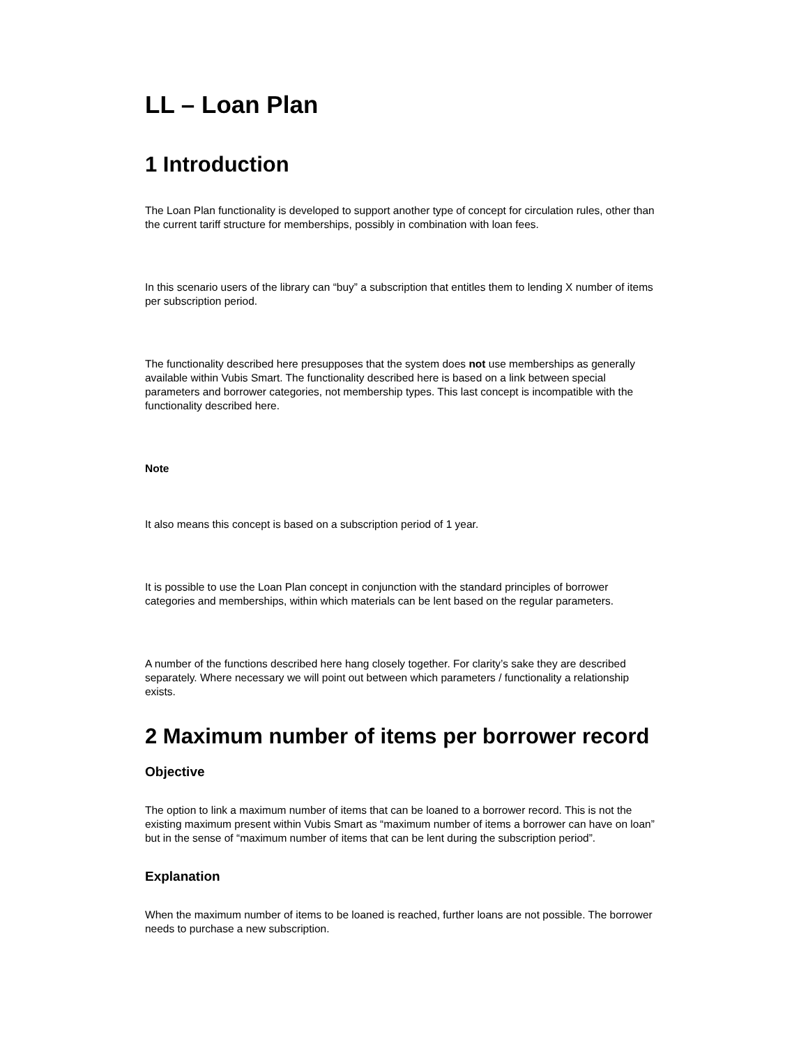LL – Loan Plan
1 Introduction
The Loan Plan functionality is developed to support another type of concept for circulation rules, other than the current tariff structure for memberships, possibly in combination with loan fees.
In this scenario users of the library can “buy” a subscription that entitles them to lending X number of items per subscription period.
The functionality described here presupposes that the system does not use memberships as generally available within Vubis Smart. The functionality described here is based on a link between special parameters and borrower categories, not membership types. This last concept is incompatible with the functionality described here.
Note
It also means this concept is based on a subscription period of 1 year.
It is possible to use the Loan Plan concept in conjunction with the standard principles of borrower categories and memberships, within which materials can be lent based on the regular parameters.
A number of the functions described here hang closely together. For clarity’s sake they are described separately. Where necessary we will point out between which parameters / functionality a relationship exists.
2 Maximum number of items per borrower record
Objective
The option to link a maximum number of items that can be loaned to a borrower record. This is not the existing maximum present within Vubis Smart as “maximum number of items a borrower can have on loan” but in the sense of “maximum number of items that can be lent during the subscription period”.
Explanation
When the maximum number of items to be loaned is reached, further loans are not possible. The borrower needs to purchase a new subscription.